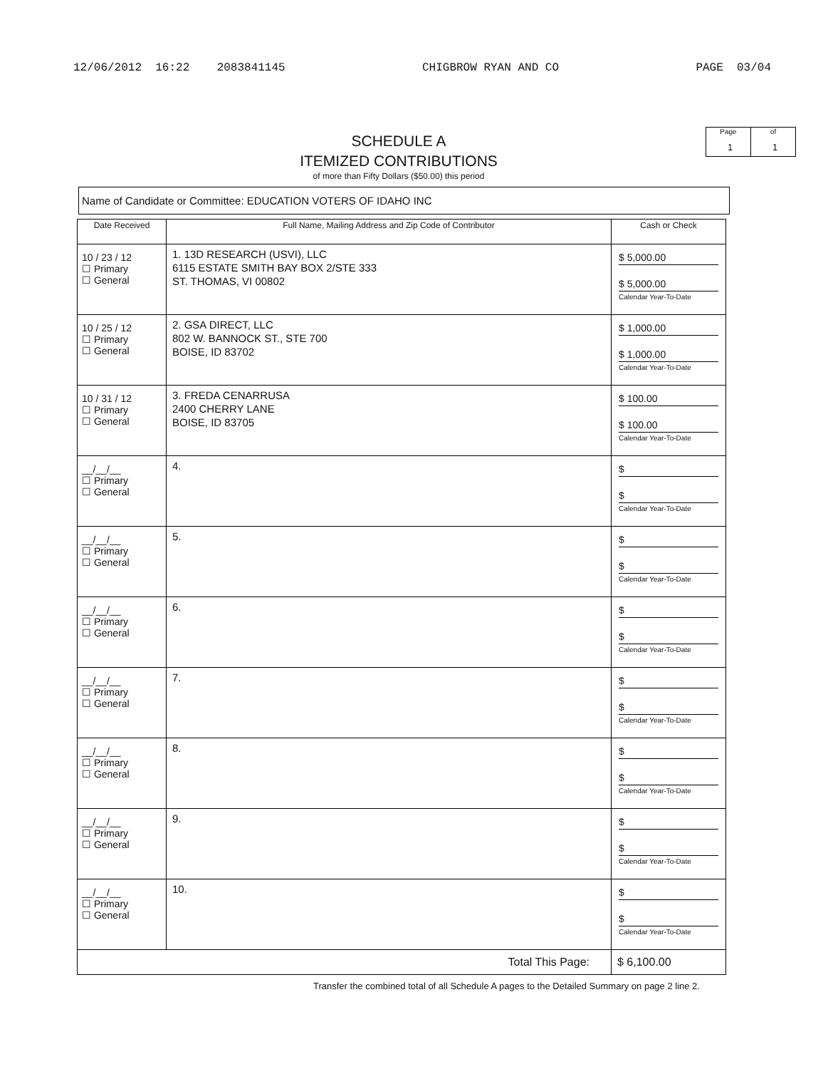12/06/2012 16:22 2083841145 CHIGBROW RYAN AND CO PAGE 03/04
SCHEDULE A
ITEMIZED CONTRIBUTIONS
of more than Fifty Dollars ($50.00) this period
Page
1
of
1
Name of Candidate or Committee: EDUCATION VOTERS OF IDAHO INC
| Date Received | Full Name, Mailing Address and Zip Code of Contributor | Cash or Check |
| --- | --- | --- |
| 10 / 23 / 12 ☐ Primary ☐ General | 1. 13D RESEARCH (USVI), LLC 6115 ESTATE SMITH BAY BOX 2/STE 333 ST. THOMAS, VI 00802 | $ 5,000.00 $ 5,000.00 Calendar Year-To-Date |
| 10 / 25 / 12 ☐ Primary ☐ General | 2. GSA DIRECT, LLC 802 W. BANNOCK ST., STE 700 BOISE, ID 83702 | $ 1,000.00 $ 1,000.00 Calendar Year-To-Date |
| 10 / 31 / 12 ☐ Primary ☐ General | 3. FREDA CENARRUSA 2400 CHERRY LANE BOISE, ID 83705 | $ 100.00 $ 100.00 Calendar Year-To-Date |
| __/__/__ ☐ Primary ☐ General | 4. | $ $ Calendar Year-To-Date |
| __/__/__ ☐ Primary ☐ General | 5. | $ $ Calendar Year-To-Date |
| __/__/__ ☐ Primary ☐ General | 6. | $ $ Calendar Year-To-Date |
| __/__/__ ☐ Primary ☐ General | 7. | $ $ Calendar Year-To-Date |
| __/__/__ ☐ Primary ☐ General | 8. | $ $ Calendar Year-To-Date |
| __/__/__ ☐ Primary ☐ General | 9. | $ $ Calendar Year-To-Date |
| __/__/__ ☐ Primary ☐ General | 10. | $ $ Calendar Year-To-Date |
| Total This Page: | | $ 6,100.00 |
Transfer the combined total of all Schedule A pages to the Detailed Summary on page 2 line 2.